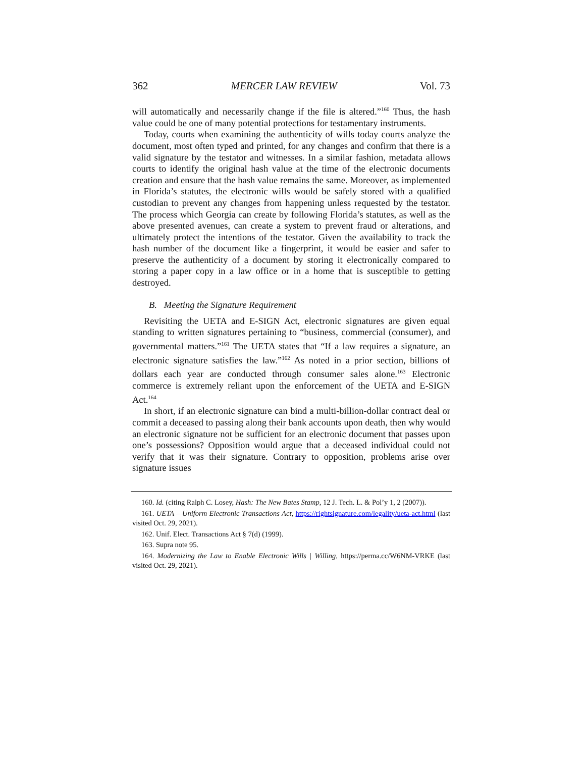362 MERCER LAW REVIEW Vol. 73
will automatically and necessarily change if the file is altered.”<sup>160</sup> Thus, the hash value could be one of many potential protections for testamentary instruments.
Today, courts when examining the authenticity of wills today courts analyze the document, most often typed and printed, for any changes and confirm that there is a valid signature by the testator and witnesses. In a similar fashion, metadata allows courts to identify the original hash value at the time of the electronic documents creation and ensure that the hash value remains the same. Moreover, as implemented in Florida’s statutes, the electronic wills would be safely stored with a qualified custodian to prevent any changes from happening unless requested by the testator. The process which Georgia can create by following Florida’s statutes, as well as the above presented avenues, can create a system to prevent fraud or alterations, and ultimately protect the intentions of the testator. Given the availability to track the hash number of the document like a fingerprint, it would be easier and safer to preserve the authenticity of a document by storing it electronically compared to storing a paper copy in a law office or in a home that is susceptible to getting destroyed.
B. Meeting the Signature Requirement
Revisiting the UETA and E-SIGN Act, electronic signatures are given equal standing to written signatures pertaining to “business, commercial (consumer), and governmental matters.”<sup>161</sup> The UETA states that “If a law requires a signature, an electronic signature satisfies the law.”<sup>162</sup> As noted in a prior section, billions of dollars each year are conducted through consumer sales alone.<sup>163</sup> Electronic commerce is extremely reliant upon the enforcement of the UETA and E-SIGN Act.<sup>164</sup>
In short, if an electronic signature can bind a multi-billion-dollar contract deal or commit a deceased to passing along their bank accounts upon death, then why would an electronic signature not be sufficient for an electronic document that passes upon one’s possessions? Opposition would argue that a deceased individual could not verify that it was their signature. Contrary to opposition, problems arise over signature issues
160. Id. (citing Ralph C. Losey, Hash: The New Bates Stamp, 12 J. Tech. L. & Pol’y 1, 2 (2007)).
161. UETA – Uniform Electronic Transactions Act, https://rightsignature.com/legality/ueta-act.html (last visited Oct. 29, 2021).
162. Unif. Elect. Transactions Act § 7(d) (1999).
163. Supra note 95.
164. Modernizing the Law to Enable Electronic Wills | Willing, https://perma.cc/W6NM-VRKE (last visited Oct. 29, 2021).